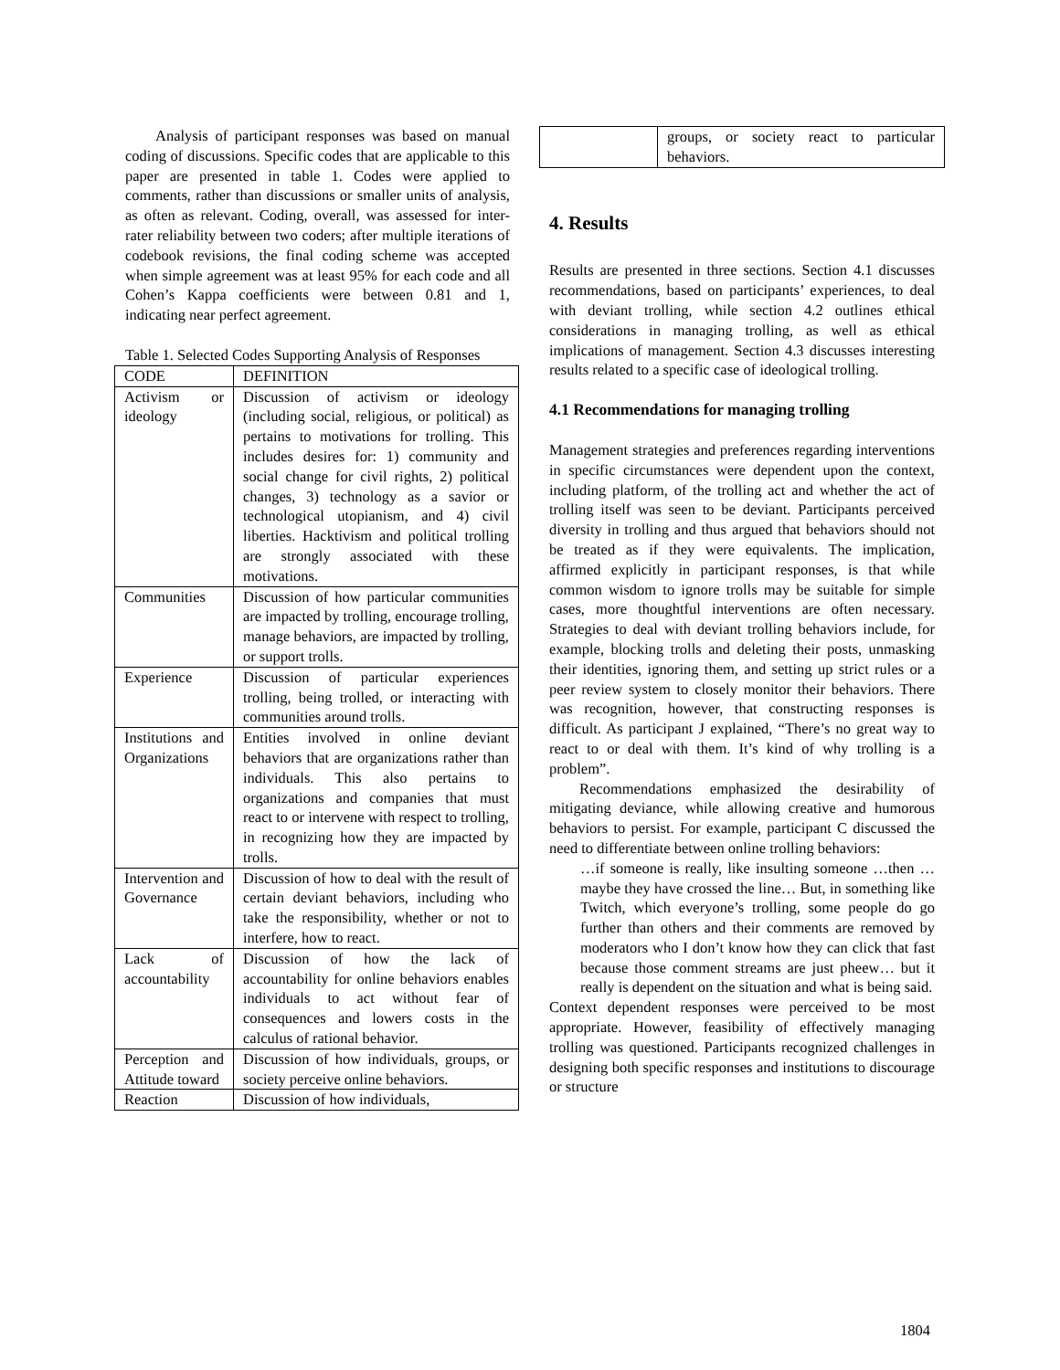Analysis of participant responses was based on manual coding of discussions. Specific codes that are applicable to this paper are presented in table 1. Codes were applied to comments, rather than discussions or smaller units of analysis, as often as relevant. Coding, overall, was assessed for inter-rater reliability between two coders; after multiple iterations of codebook revisions, the final coding scheme was accepted when simple agreement was at least 95% for each code and all Cohen’s Kappa coefficients were between 0.81 and 1, indicating near perfect agreement.
Table 1. Selected Codes Supporting Analysis of Responses
| CODE | DEFINITION |
| Activism or ideology | Discussion of activism or ideology (including social, religious, or political) as pertains to motivations for trolling. This includes desires for: 1) community and social change for civil rights, 2) political changes, 3) technology as a savior or technological utopianism, and 4) civil liberties. Hacktivism and political trolling are strongly associated with these motivations. |
| Communities | Discussion of how particular communities are impacted by trolling, encourage trolling, manage behaviors, are impacted by trolling, or support trolls. |
| Experience | Discussion of particular experiences trolling, being trolled, or interacting with communities around trolls. |
| Institutions and Organizations | Entities involved in online deviant behaviors that are organizations rather than individuals. This also pertains to organizations and companies that must react to or intervene with respect to trolling, in recognizing how they are impacted by trolls. |
| Intervention and Governance | Discussion of how to deal with the result of certain deviant behaviors, including who take the responsibility, whether or not to interfere, how to react. |
| Lack of accountability | Discussion of how the lack of accountability for online behaviors enables individuals to act without fear of consequences and lowers costs in the calculus of rational behavior. |
| Perception and Attitude toward | Discussion of how individuals, groups, or society perceive online behaviors. |
| Reaction | Discussion of how individuals, |
| | groups, or society react to particular behaviors. |
4. Results
Results are presented in three sections. Section 4.1 discusses recommendations, based on participants’ experiences, to deal with deviant trolling, while section 4.2 outlines ethical considerations in managing trolling, as well as ethical implications of management. Section 4.3 discusses interesting results related to a specific case of ideological trolling.
4.1 Recommendations for managing trolling
Management strategies and preferences regarding interventions in specific circumstances were dependent upon the context, including platform, of the trolling act and whether the act of trolling itself was seen to be deviant. Participants perceived diversity in trolling and thus argued that behaviors should not be treated as if they were equivalents. The implication, affirmed explicitly in participant responses, is that while common wisdom to ignore trolls may be suitable for simple cases, more thoughtful interventions are often necessary. Strategies to deal with deviant trolling behaviors include, for example, blocking trolls and deleting their posts, unmasking their identities, ignoring them, and setting up strict rules or a peer review system to closely monitor their behaviors. There was recognition, however, that constructing responses is difficult. As participant J explained, “There’s no great way to react to or deal with them. It’s kind of why trolling is a problem”.
Recommendations emphasized the desirability of mitigating deviance, while allowing creative and humorous behaviors to persist. For example, participant C discussed the need to differentiate between online trolling behaviors:
…if someone is really, like insulting someone …then … maybe they have crossed the line… But, in something like Twitch, which everyone’s trolling, some people do go further than others and their comments are removed by moderators who I don’t know how they can click that fast because those comment streams are just pheew… but it really is dependent on the situation and what is being said.
Context dependent responses were perceived to be most appropriate. However, feasibility of effectively managing trolling was questioned. Participants recognized challenges in designing both specific responses and institutions to discourage or structure
1804